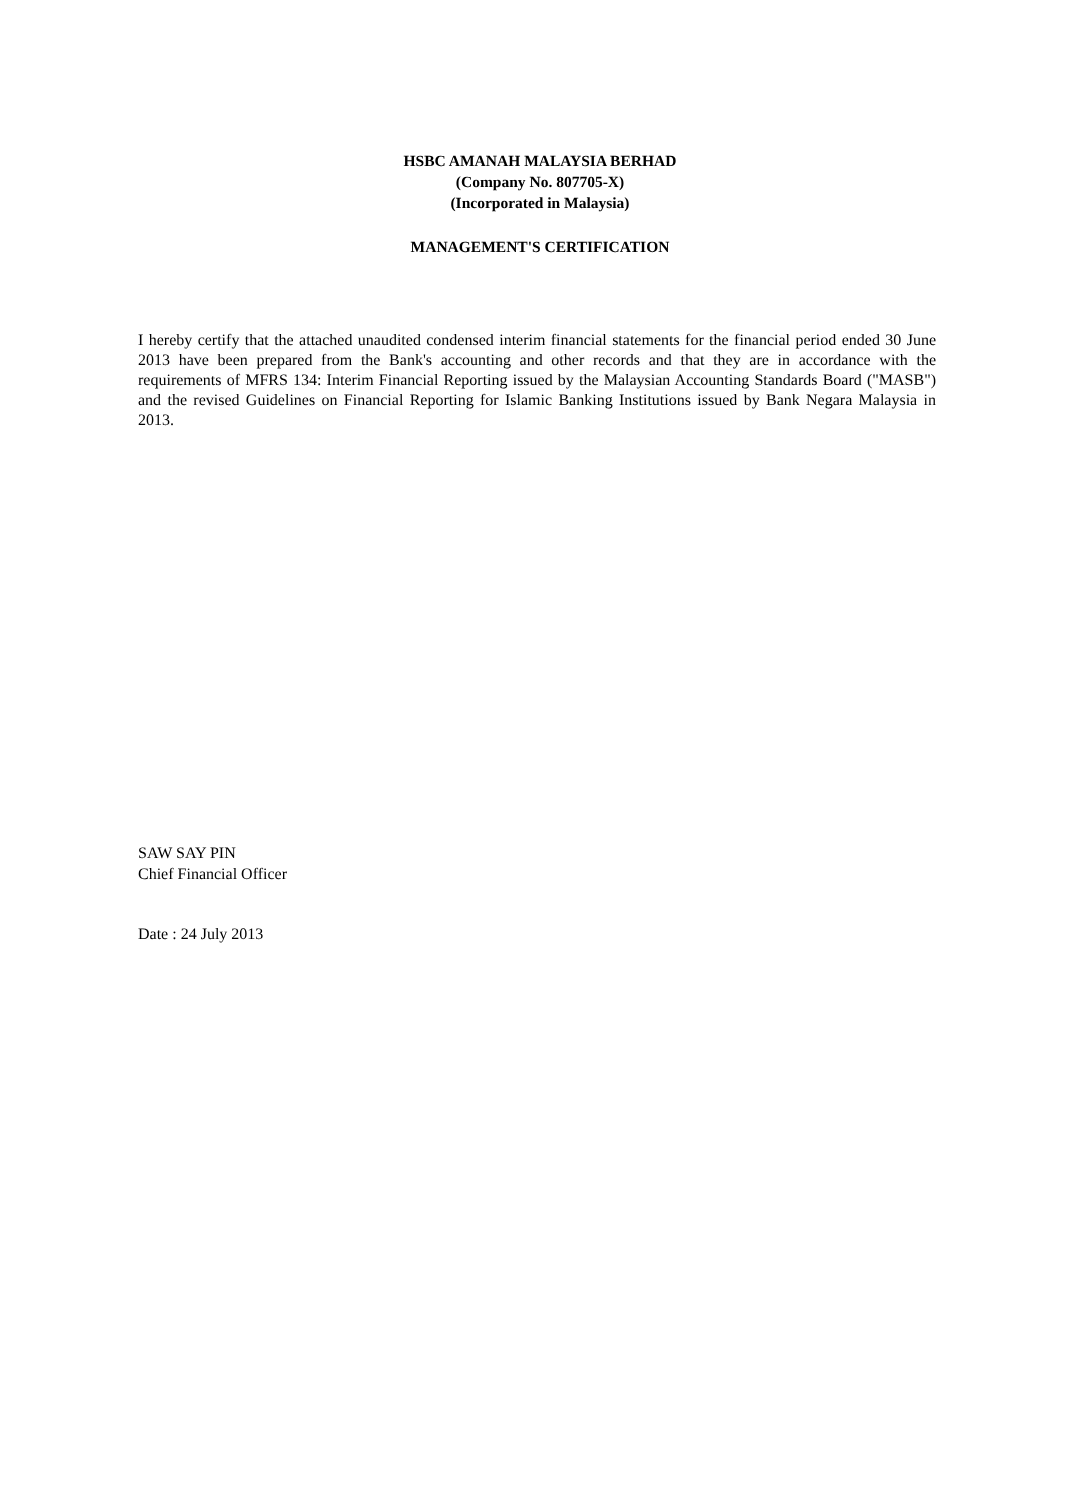HSBC AMANAH MALAYSIA BERHAD
(Company No. 807705-X)
(Incorporated in Malaysia)
MANAGEMENT'S CERTIFICATION
I hereby certify that the attached unaudited condensed interim financial statements for the financial period ended 30 June 2013 have been prepared from the Bank's accounting and other records and that they are in accordance with the requirements of MFRS 134: Interim Financial Reporting issued by the Malaysian Accounting Standards Board ("MASB") and the revised Guidelines on Financial Reporting for Islamic Banking Institutions issued by Bank Negara Malaysia in 2013.
SAW SAY PIN
Chief Financial Officer
Date : 24 July 2013